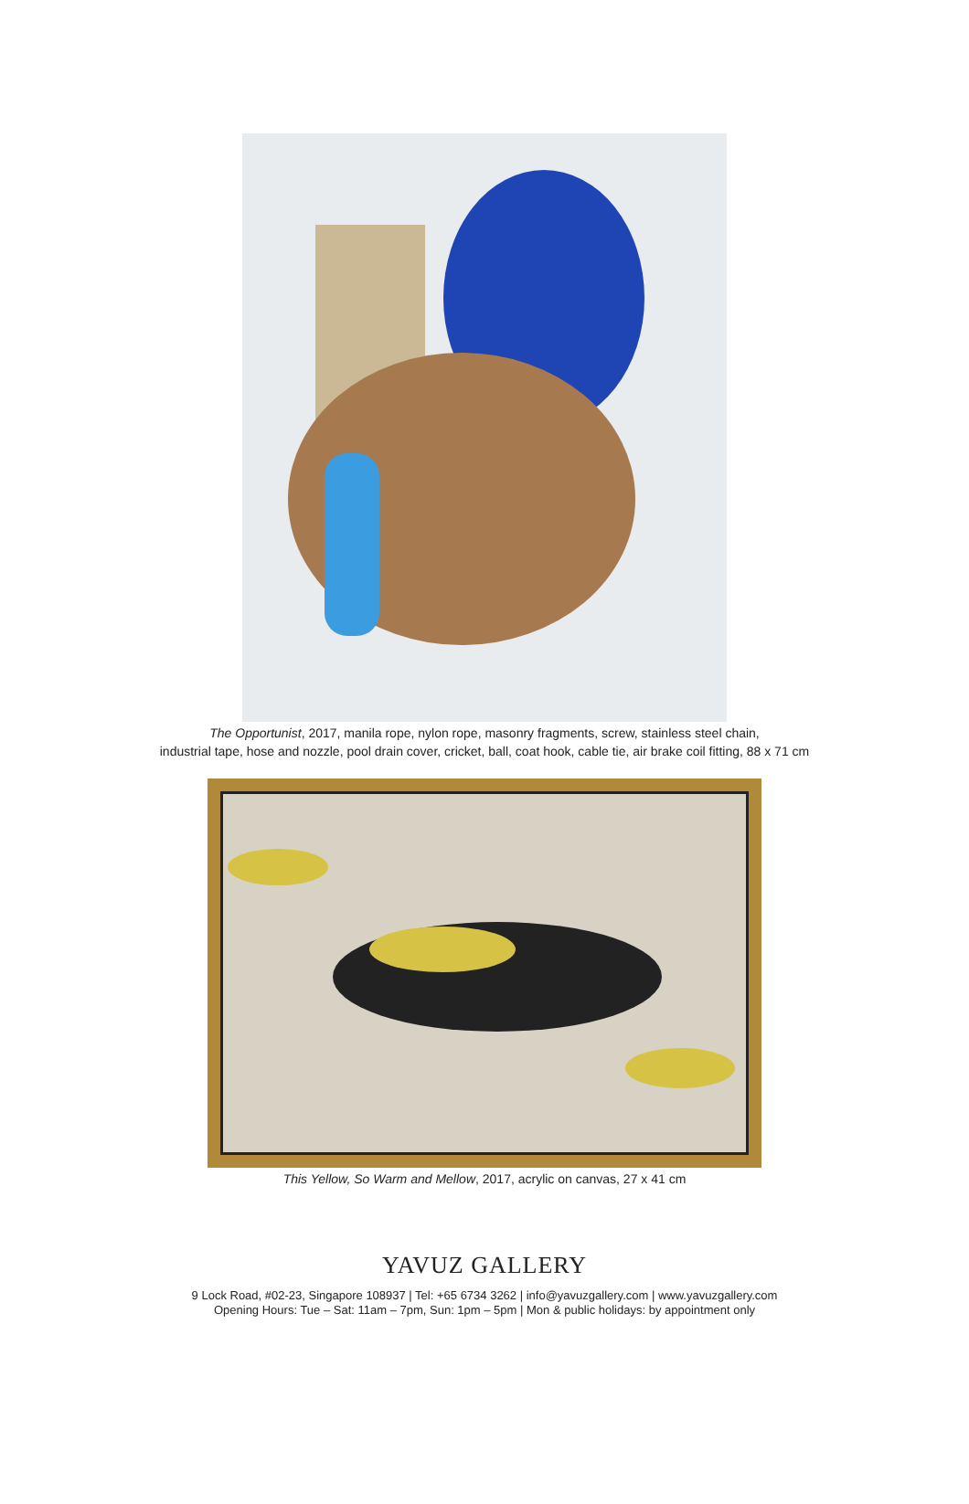The Opportunist, 2017, manila rope, nylon rope, masonry fragments, screw, stainless steel chain,
industrial tape, hose and nozzle, pool drain cover, cricket, ball, coat hook, cable tie, air brake coil fitting, 88 x 71 cm
This Yellow, So Warm and Mellow, 2017, acrylic on canvas, 27 x 41 cm
YAVUZ GALLERY
9 Lock Road, #02-23, Singapore 108937 | Tel: +65 6734 3262 | info@yavuzgallery.com | www.yavuzgallery.com
Opening Hours: Tue – Sat: 11am – 7pm, Sun: 1pm – 5pm | Mon & public holidays: by appointment only